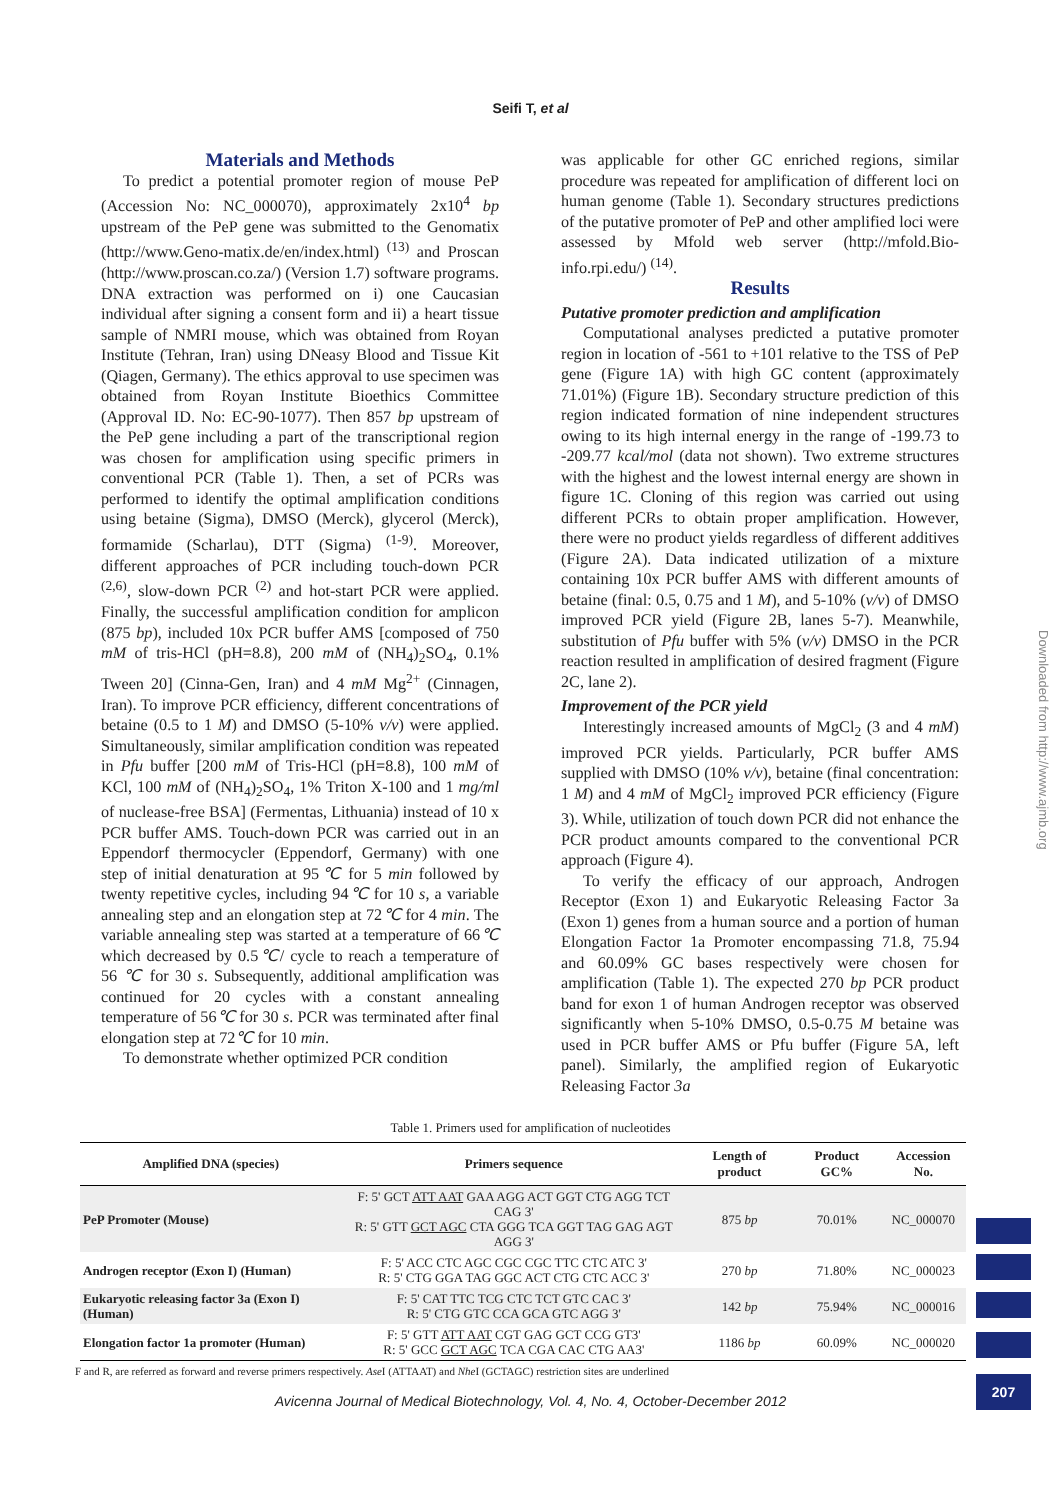Seifi T, et al
Materials and Methods
To predict a potential promoter region of mouse PeP (Accession No: NC_000070), approximately 2x10<sup>4</sup> bp upstream of the PeP gene was submitted to the Genomatix (http://www.Geno-matix.de/en/index.html) <sup>(13)</sup> and Proscan (http://www.proscan.co.za/) (Version 1.7) software programs. DNA extraction was performed on i) one Caucasian individual after signing a consent form and ii) a heart tissue sample of NMRI mouse, which was obtained from Royan Institute (Tehran, Iran) using DNeasy Blood and Tissue Kit (Qiagen, Germany). The ethics approval to use specimen was obtained from Royan Institute Bioethics Committee (Approval ID. No: EC-90-1077). Then 857 bp upstream of the PeP gene including a part of the transcriptional region was chosen for amplification using specific primers in conventional PCR (Table 1). Then, a set of PCRs was performed to identify the optimal amplification conditions using betaine (Sigma), DMSO (Merck), glycerol (Merck), formamide (Scharlau), DTT (Sigma) <sup>(1-9)</sup>. Moreover, different approaches of PCR including touch-down PCR <sup>(2,6)</sup>, slow-down PCR <sup>(2)</sup> and hot-start PCR were applied. Finally, the successful amplification condition for amplicon (875 bp), included 10x PCR buffer AMS [composed of 750 mM of tris-HCl (pH=8.8), 200 mM of (NH<sub>4</sub>)<sub>2</sub>SO<sub>4</sub>, 0.1% Tween 20] (Cinna-Gen, Iran) and 4 mM Mg<sup>2+</sup> (Cinnagen, Iran). To improve PCR efficiency, different concentrations of betaine (0.5 to 1 M) and DMSO (5-10% v/v) were applied. Simultaneously, similar amplification condition was repeated in Pfu buffer [200 mM of Tris-HCl (pH=8.8), 100 mM of KCl, 100 mM of (NH<sub>4</sub>)<sub>2</sub>SO<sub>4</sub>, 1% Triton X-100 and 1 mg/ml of nuclease-free BSA] (Fermentas, Lithuania) instead of 10 x PCR buffer AMS. Touch-down PCR was carried out in an Eppendorf thermocycler (Eppendorf, Germany) with one step of initial denaturation at 95℃ for 5 min followed by twenty repetitive cycles, including 94℃ for 10 s, a variable annealing step and an elongation step at 72℃ for 4 min. The variable annealing step was started at a temperature of 66℃ which decreased by 0.5℃/ cycle to reach a temperature of 56 ℃ for 30 s. Subsequently, additional amplification was continued for 20 cycles with a constant annealing temperature of 56℃ for 30 s. PCR was terminated after final elongation step at 72℃ for 10 min.
To demonstrate whether optimized PCR condition
was applicable for other GC enriched regions, similar procedure was repeated for amplification of different loci on human genome (Table 1). Secondary structures predictions of the putative promoter of PeP and other amplified loci were assessed by Mfold web server (http://mfold.Bio-info.rpi.edu/) <sup>(14)</sup>.
Results
Putative promoter prediction and amplification
Computational analyses predicted a putative promoter region in location of -561 to +101 relative to the TSS of PeP gene (Figure 1A) with high GC content (approximately 71.01%) (Figure 1B). Secondary structure prediction of this region indicated formation of nine independent structures owing to its high internal energy in the range of -199.73 to -209.77 kcal/mol (data not shown). Two extreme structures with the highest and the lowest internal energy are shown in figure 1C. Cloning of this region was carried out using different PCRs to obtain proper amplification. However, there were no product yields regardless of different additives (Figure 2A). Data indicated utilization of a mixture containing 10x PCR buffer AMS with different amounts of betaine (final: 0.5, 0.75 and 1 M), and 5-10% (v/v) of DMSO improved PCR yield (Figure 2B, lanes 5-7). Meanwhile, substitution of Pfu buffer with 5% (v/v) DMSO in the PCR reaction resulted in amplification of desired fragment (Figure 2C, lane 2).
Improvement of the PCR yield
Interestingly increased amounts of MgCl<sub>2</sub> (3 and 4 mM) improved PCR yields. Particularly, PCR buffer AMS supplied with DMSO (10% v/v), betaine (final concentration: 1 M) and 4 mM of MgCl<sub>2</sub> improved PCR efficiency (Figure 3). While, utilization of touch down PCR did not enhance the PCR product amounts compared to the conventional PCR approach (Figure 4).
To verify the efficacy of our approach, Androgen Receptor (Exon 1) and Eukaryotic Releasing Factor 3a (Exon 1) genes from a human source and a portion of human Elongation Factor 1a Promoter encompassing 71.8, 75.94 and 60.09% GC bases respectively were chosen for amplification (Table 1). The expected 270 bp PCR product band for exon 1 of human Androgen receptor was observed significantly when 5-10% DMSO, 0.5-0.75 M betaine was used in PCR buffer AMS or Pfu buffer (Figure 5A, left panel). Similarly, the amplified region of Eukaryotic Releasing Factor 3a
Table 1. Primers used for amplification of nucleotides
| Amplified DNA (species) | Primers sequence | Length of product | Product GC% | Accession No. |
| --- | --- | --- | --- | --- |
| PeP Promoter (Mouse) | F: 5' GCT ATT AAT GAA AGG ACT GGT CTG AGG TCT CAG 3' R: 5' GTT GCT AGC CTA GGG TCA GGT TAG GAG AGT AGG 3' | 875 bp | 70.01% | NC_000070 |
| Androgen receptor (Exon I) (Human) | F: 5' ACC CTC AGC CGC CGC TTC CTC ATC 3' R: 5' CTG GGA TAG GGC ACT CTG CTC ACC 3' | 270 bp | 71.80% | NC_000023 |
| Eukaryotic releasing factor 3a (Exon I) (Human) | F: 5' CAT TTC TCG CTC TCT GTC CAC 3' R: 5' CTG GTC CCA GCA GTC AGG 3' | 142 bp | 75.94% | NC_000016 |
| Elongation factor 1a promoter (Human) | F: 5' GTT ATT AAT CGT GAG GCT CCG GT3' R: 5' GCC GCT AGC TCA CGA CAC CTG AA3' | 1186 bp | 60.09% | NC_000020 |
F and R, are referred as forward and reverse primers respectively. Ase I (ATTAAT) and Nhe I (GCTAGC) restriction sites are underlined
Avicenna Journal of Medical Biotechnology, Vol. 4, No. 4, October-December 2012
Downloaded from http://www.ajmb.org
207